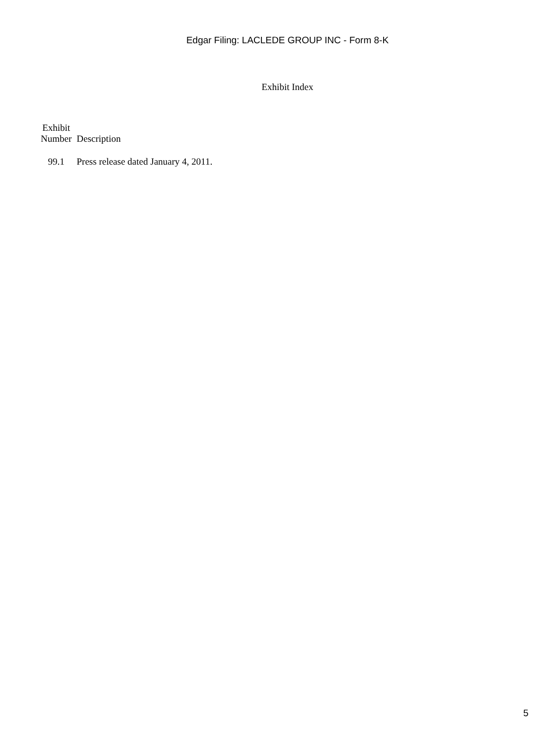Edgar Filing: LACLEDE GROUP INC - Form 8-K
Exhibit Index
| Exhibit Number | Description |
| --- | --- |
| 99.1 | Press release dated January 4, 2011. |
5